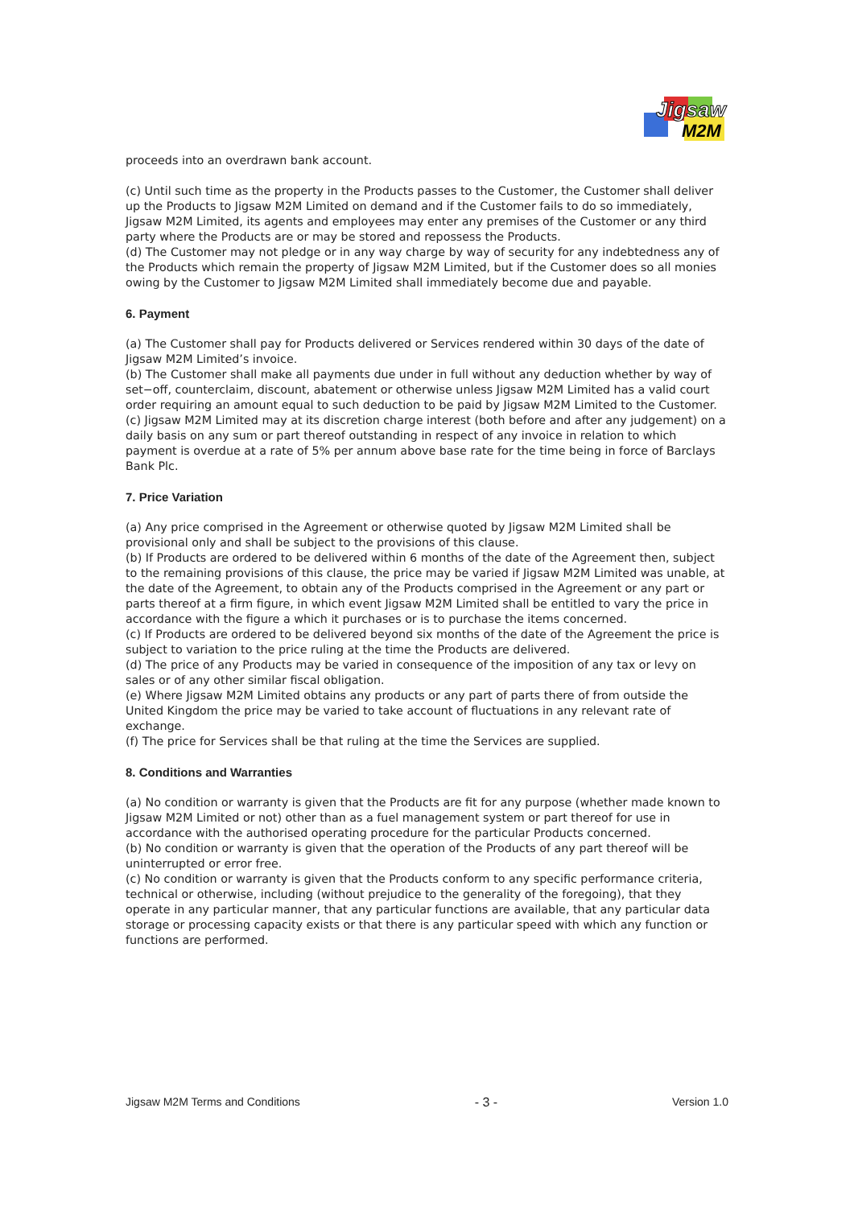Jigsaw
M2M
proceeds into an overdrawn bank account.
(c) Until such time as the property in the Products passes to the Customer, the Customer shall deliver up the Products to Jigsaw M2M Limited on demand and if the Customer fails to do so immediately, Jigsaw M2M Limited, its agents and employees may enter any premises of the Customer or any third party where the Products are or may be stored and repossess the Products.
(d) The Customer may not pledge or in any way charge by way of security for any indebtedness any of the Products which remain the property of Jigsaw M2M Limited, but if the Customer does so all monies owing by the Customer to Jigsaw M2M Limited shall immediately become due and payable.
6. Payment
(a) The Customer shall pay for Products delivered or Services rendered within 30 days of the date of Jigsaw M2M Limited’s invoice.
(b) The Customer shall make all payments due under in full without any deduction whether by way of set−off, counterclaim, discount, abatement or otherwise unless Jigsaw M2M Limited has a valid court order requiring an amount equal to such deduction to be paid by Jigsaw M2M Limited to the Customer.
(c) Jigsaw M2M Limited may at its discretion charge interest (both before and after any judgement) on a daily basis on any sum or part thereof outstanding in respect of any invoice in relation to which payment is overdue at a rate of 5% per annum above base rate for the time being in force of Barclays Bank Plc.
7. Price Variation
(a) Any price comprised in the Agreement or otherwise quoted by Jigsaw M2M Limited shall be provisional only and shall be subject to the provisions of this clause.
(b) If Products are ordered to be delivered within 6 months of the date of the Agreement then, subject to the remaining provisions of this clause, the price may be varied if Jigsaw M2M Limited was unable, at the date of the Agreement, to obtain any of the Products comprised in the Agreement or any part or parts thereof at a firm figure, in which event Jigsaw M2M Limited shall be entitled to vary the price in accordance with the figure a which it purchases or is to purchase the items concerned.
(c) If Products are ordered to be delivered beyond six months of the date of the Agreement the price is subject to variation to the price ruling at the time the Products are delivered.
(d) The price of any Products may be varied in consequence of the imposition of any tax or levy on sales or of any other similar fiscal obligation.
(e) Where Jigsaw M2M Limited obtains any products or any part of parts there of from outside the United Kingdom the price may be varied to take account of fluctuations in any relevant rate of exchange.
(f) The price for Services shall be that ruling at the time the Services are supplied.
8. Conditions and Warranties
(a) No condition or warranty is given that the Products are fit for any purpose (whether made known to Jigsaw M2M Limited or not) other than as a fuel management system or part thereof for use in accordance with the authorised operating procedure for the particular Products concerned.
(b) No condition or warranty is given that the operation of the Products of any part thereof will be uninterrupted or error free.
(c) No condition or warranty is given that the Products conform to any specific performance criteria, technical or otherwise, including (without prejudice to the generality of the foregoing), that they operate in any particular manner, that any particular functions are available, that any particular data storage or processing capacity exists or that there is any particular speed with which any function or functions are performed.
Jigsaw M2M Terms and Conditions - 3 - Version 1.0